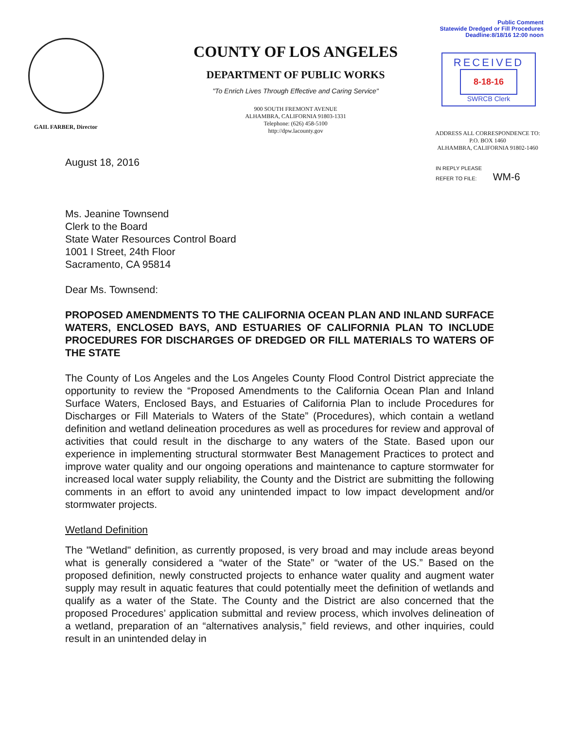Public Comment
Statewide Dredged or Fill Procedures
Deadline:8/18/16 12:00 noon
GAIL FARBER, Director
COUNTY OF LOS ANGELES
DEPARTMENT OF PUBLIC WORKS
"To Enrich Lives Through Effective and Caring Service"
900 SOUTH FREMONT AVENUE
ALHAMBRA, CALIFORNIA 91803-1331
Telephone: (626) 458-5100
http://dpw.lacounty.gov
RECEIVED
8-18-16
SWRCB Clerk
ADDRESS ALL CORRESPONDENCE TO:
P.O. BOX 1460
ALHAMBRA, CALIFORNIA 91802-1460
IN REPLY PLEASE
REFER TO FILE: WM-6
August 18, 2016
Ms. Jeanine Townsend
Clerk to the Board
State Water Resources Control Board
1001 I Street, 24th Floor
Sacramento, CA 95814
Dear Ms. Townsend:
PROPOSED AMENDMENTS TO THE CALIFORNIA OCEAN PLAN AND INLAND SURFACE WATERS, ENCLOSED BAYS, AND ESTUARIES OF CALIFORNIA PLAN TO INCLUDE PROCEDURES FOR DISCHARGES OF DREDGED OR FILL MATERIALS TO WATERS OF THE STATE
The County of Los Angeles and the Los Angeles County Flood Control District appreciate the opportunity to review the “Proposed Amendments to the California Ocean Plan and Inland Surface Waters, Enclosed Bays, and Estuaries of California Plan to include Procedures for Discharges or Fill Materials to Waters of the State” (Procedures), which contain a wetland definition and wetland delineation procedures as well as procedures for review and approval of activities that could result in the discharge to any waters of the State. Based upon our experience in implementing structural stormwater Best Management Practices to protect and improve water quality and our ongoing operations and maintenance to capture stormwater for increased local water supply reliability, the County and the District are submitting the following comments in an effort to avoid any unintended impact to low impact development and/or stormwater projects.
Wetland Definition
The "Wetland" definition, as currently proposed, is very broad and may include areas beyond what is generally considered a “water of the State” or “water of the US.” Based on the proposed definition, newly constructed projects to enhance water quality and augment water supply may result in aquatic features that could potentially meet the definition of wetlands and qualify as a water of the State. The County and the District are also concerned that the proposed Procedures’ application submittal and review process, which involves delineation of a wetland, preparation of an “alternatives analysis,” field reviews, and other inquiries, could result in an unintended delay in